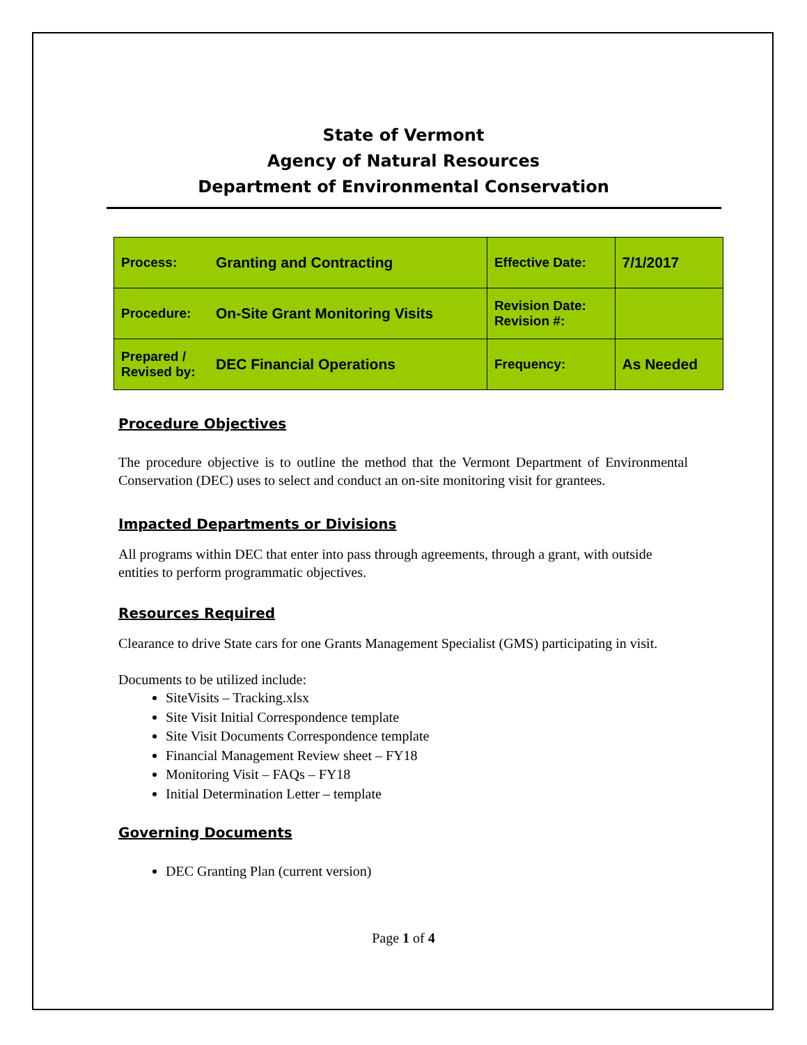State of Vermont
Agency of Natural Resources
Department of Environmental Conservation
| Process: | Granting and Contracting | Effective Date: | 7/1/2017 |
| Procedure: | On-Site Grant Monitoring Visits | Revision Date: Revision #: | |
| Prepared / Revised by: | DEC Financial Operations | Frequency: | As Needed |
Procedure Objectives
The procedure objective is to outline the method that the Vermont Department of Environmental Conservation (DEC) uses to select and conduct an on-site monitoring visit for grantees.
Impacted Departments or Divisions
All programs within DEC that enter into pass through agreements, through a grant, with outside entities to perform programmatic objectives.
Resources Required
Clearance to drive State cars for one Grants Management Specialist (GMS) participating in visit.
Documents to be utilized include:
SiteVisits – Tracking.xlsx
Site Visit Initial Correspondence template
Site Visit Documents Correspondence template
Financial Management Review sheet – FY18
Monitoring Visit – FAQs – FY18
Initial Determination Letter – template
Governing Documents
DEC Granting Plan (current version)
Page 1 of 4